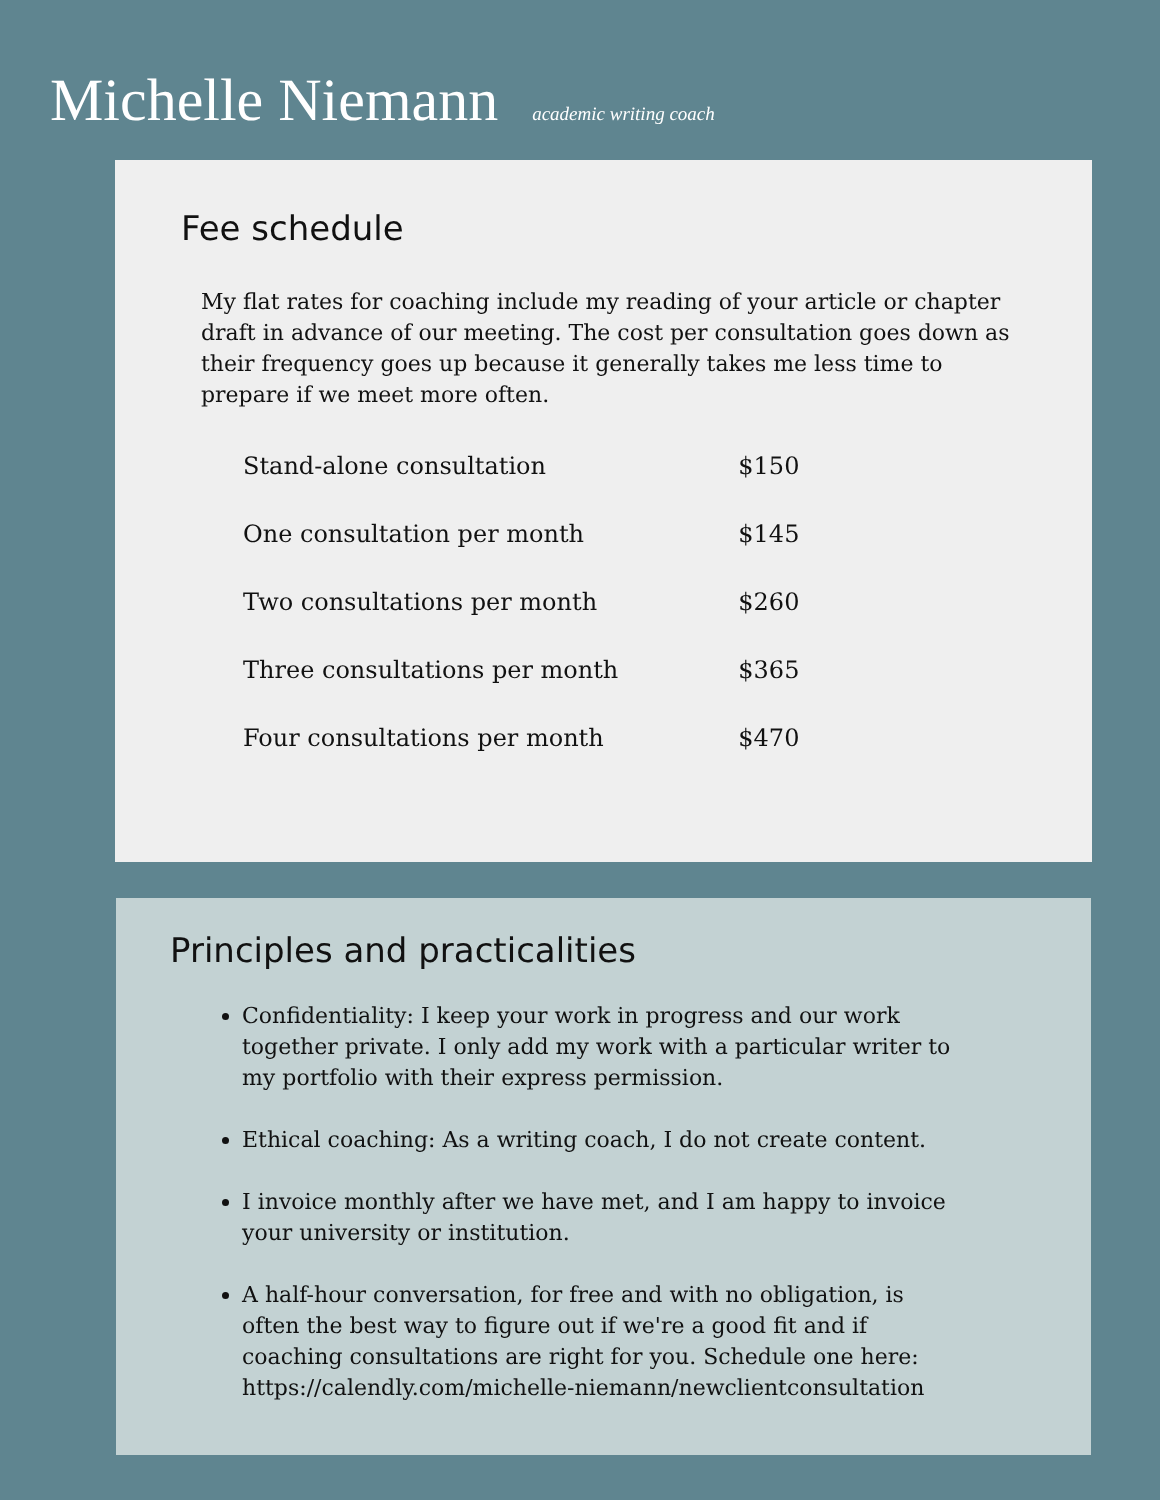Michelle Niemann
academic writing coach
Fee schedule
My flat rates for coaching include my reading of your article or chapter draft in advance of our meeting. The cost per consultation goes down as their frequency goes up because it generally takes me less time to prepare if we meet more often.
| Stand-alone consultation | $150 |
| One consultation per month | $145 |
| Two consultations per month | $260 |
| Three consultations per month | $365 |
| Four consultations per month | $470 |
Principles and practicalities
Confidentiality: I keep your work in progress and our work together private. I only add my work with a particular writer to my portfolio with their express permission.
Ethical coaching: As a writing coach, I do not create content.
I invoice monthly after we have met, and I am happy to invoice your university or institution.
A half-hour conversation, for free and with no obligation, is often the best way to figure out if we're a good fit and if coaching consultations are right for you. Schedule one here: https://calendly.com/michelle-niemann/newclientconsultation